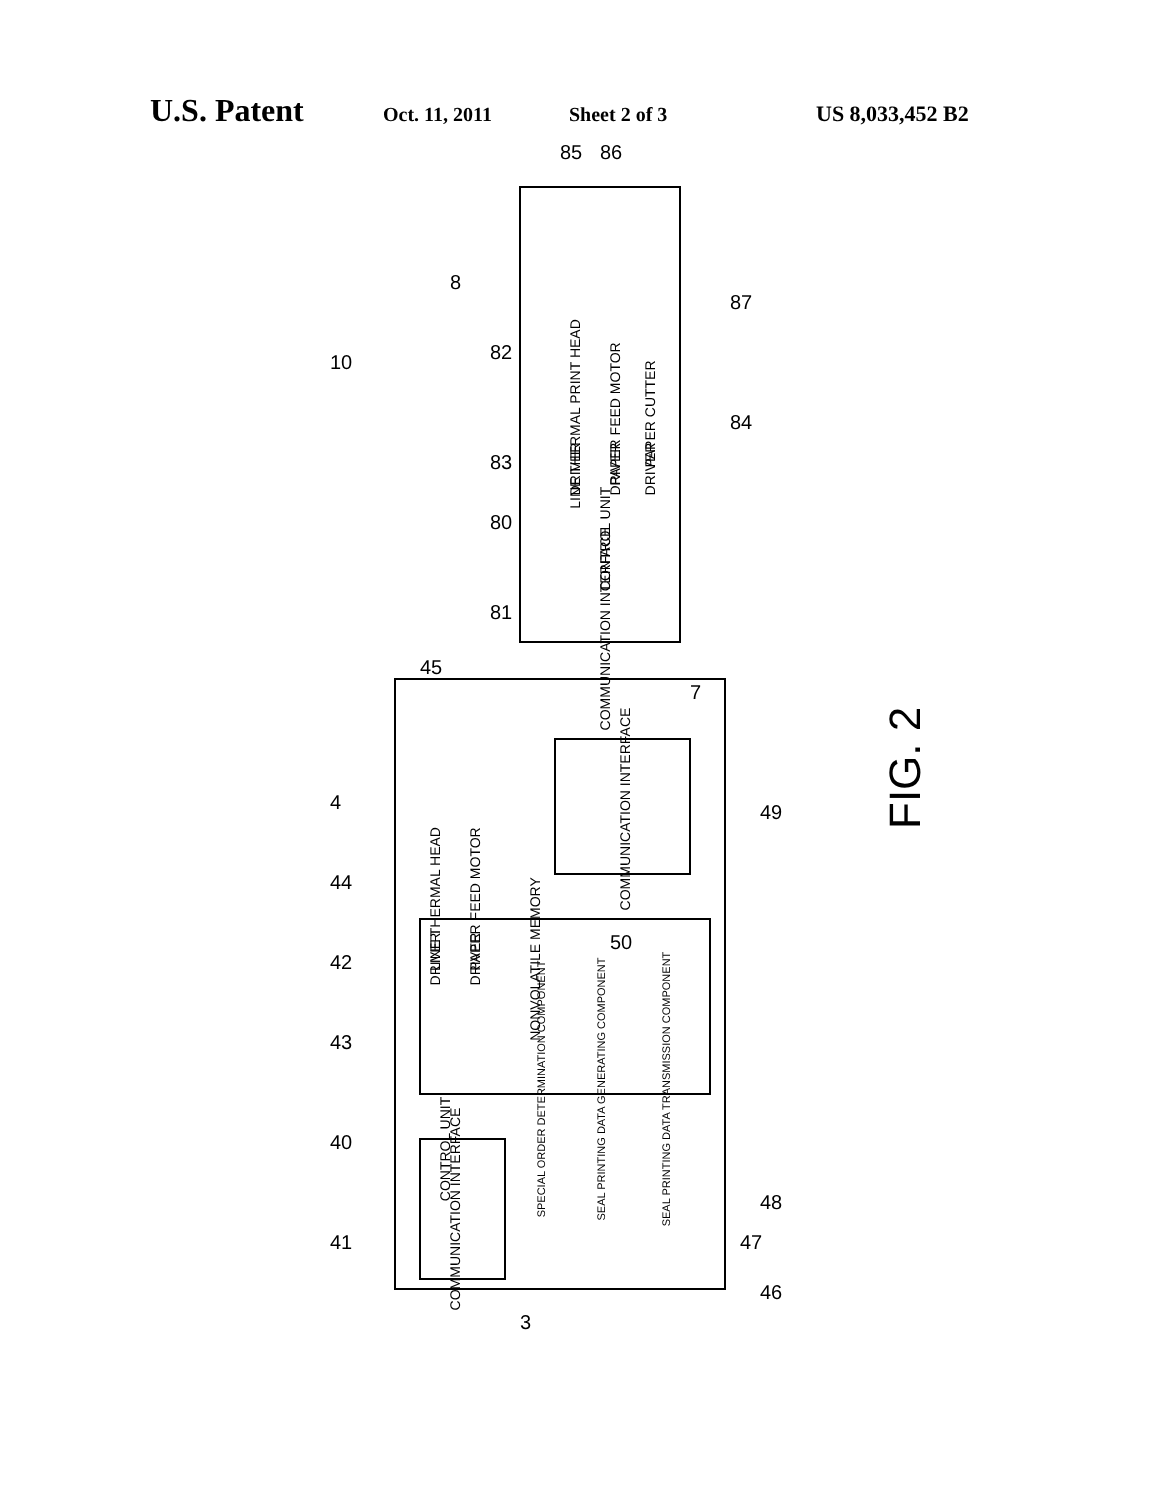U.S. Patent Oct. 11, 2011 Sheet 2 of 3 US 8,033,452 B2
LINE THERMAL PRINT HEAD
PAPER FEED MOTOR
PAPER CUTTER
DRIVER
DRIVER
DRIVER
CONTROL UNIT
COMMUNICATION INTERFACE
LINE THERMAL HEAD
PAPER FEED MOTOR
DRIVER
DRIVER
NONVOLATILE MEMORY
COMMUNICATION INTERFACE
CONTROL UNIT
SPECIAL ORDER DETERMINATION COMPONENT
SEAL PRINTING DATA GENERATING COMPONENT
SEAL PRINTING DATA TRANSMISSION COMPONENT
COMMUNICATION INTERFACE
85
86
8
10
87
82
84
83
80
81
45
7
4
49
44
50
42
43
40
48
47
46
41
3
FIG. 2